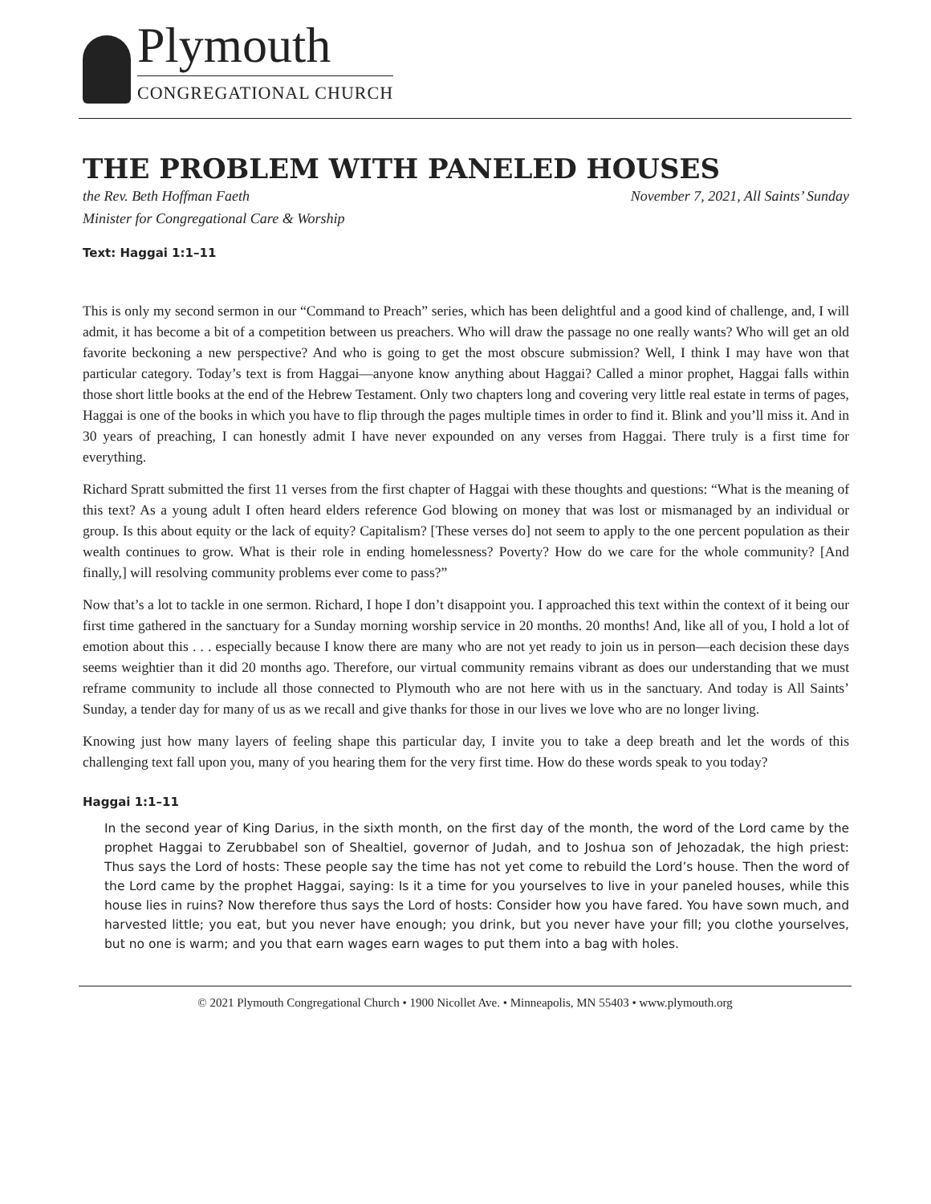Plymouth
CONGREGATIONAL CHURCH
THE PROBLEM WITH PANELED HOUSES
the Rev. Beth Hoffman Faeth
Minister for Congregational Care & Worship
November 7, 2021, All Saints’ Sunday
Text: Haggai 1:1–11
This is only my second sermon in our “Command to Preach” series, which has been delightful and a good kind of challenge, and, I will admit, it has become a bit of a competition between us preachers. Who will draw the passage no one really wants? Who will get an old favorite beckoning a new perspective? And who is going to get the most obscure submission? Well, I think I may have won that particular category. Today’s text is from Haggai—anyone know anything about Haggai? Called a minor prophet, Haggai falls within those short little books at the end of the Hebrew Testament. Only two chapters long and covering very little real estate in terms of pages, Haggai is one of the books in which you have to flip through the pages multiple times in order to find it. Blink and you’ll miss it. And in 30 years of preaching, I can honestly admit I have never expounded on any verses from Haggai. There truly is a first time for everything.
Richard Spratt submitted the first 11 verses from the first chapter of Haggai with these thoughts and questions: “What is the meaning of this text? As a young adult I often heard elders reference God blowing on money that was lost or mismanaged by an individual or group. Is this about equity or the lack of equity? Capitalism? [These verses do] not seem to apply to the one percent population as their wealth continues to grow. What is their role in ending homelessness? Poverty? How do we care for the whole community? [And finally,] will resolving community problems ever come to pass?”
Now that’s a lot to tackle in one sermon. Richard, I hope I don’t disappoint you. I approached this text within the context of it being our first time gathered in the sanctuary for a Sunday morning worship service in 20 months. 20 months! And, like all of you, I hold a lot of emotion about this . . . especially because I know there are many who are not yet ready to join us in person—each decision these days seems weightier than it did 20 months ago. Therefore, our virtual community remains vibrant as does our understanding that we must reframe community to include all those connected to Plymouth who are not here with us in the sanctuary. And today is All Saints’ Sunday, a tender day for many of us as we recall and give thanks for those in our lives we love who are no longer living.
Knowing just how many layers of feeling shape this particular day, I invite you to take a deep breath and let the words of this challenging text fall upon you, many of you hearing them for the very first time. How do these words speak to you today?
Haggai 1:1–11
In the second year of King Darius, in the sixth month, on the first day of the month, the word of the Lord came by the prophet Haggai to Zerubbabel son of Shealtiel, governor of Judah, and to Joshua son of Jehozadak, the high priest: Thus says the Lord of hosts: These people say the time has not yet come to rebuild the Lord’s house. Then the word of the Lord came by the prophet Haggai, saying: Is it a time for you yourselves to live in your paneled houses, while this house lies in ruins? Now therefore thus says the Lord of hosts: Consider how you have fared. You have sown much, and harvested little; you eat, but you never have enough; you drink, but you never have your fill; you clothe yourselves, but no one is warm; and you that earn wages earn wages to put them into a bag with holes.
© 2021 Plymouth Congregational Church • 1900 Nicollet Ave. • Minneapolis, MN 55403 • www.plymouth.org